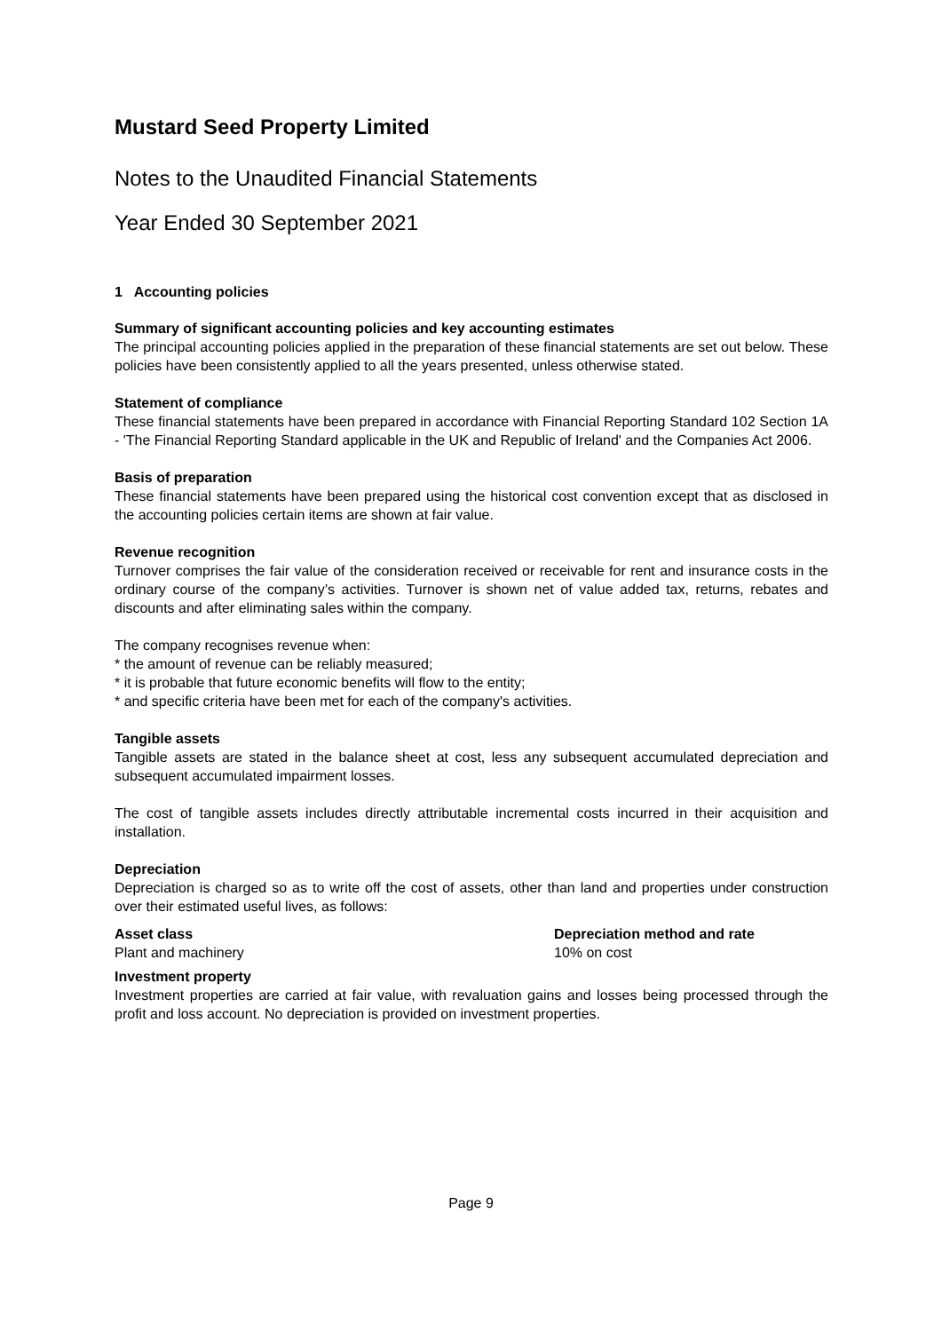Mustard Seed Property Limited
Notes to the Unaudited Financial Statements
Year Ended 30 September 2021
1 Accounting policies
Summary of significant accounting policies and key accounting estimates
The principal accounting policies applied in the preparation of these financial statements are set out below. These policies have been consistently applied to all the years presented, unless otherwise stated.
Statement of compliance
These financial statements have been prepared in accordance with Financial Reporting Standard 102 Section 1A - 'The Financial Reporting Standard applicable in the UK and Republic of Ireland' and the Companies Act 2006.
Basis of preparation
These financial statements have been prepared using the historical cost convention except that as disclosed in the accounting policies certain items are shown at fair value.
Revenue recognition
Turnover comprises the fair value of the consideration received or receivable for rent and insurance costs in the ordinary course of the company’s activities. Turnover is shown net of value added tax, returns, rebates and discounts and after eliminating sales within the company.
The company recognises revenue when:
* the amount of revenue can be reliably measured;
* it is probable that future economic benefits will flow to the entity;
* and specific criteria have been met for each of the company's activities.
Tangible assets
Tangible assets are stated in the balance sheet at cost, less any subsequent accumulated depreciation and subsequent accumulated impairment losses.
The cost of tangible assets includes directly attributable incremental costs incurred in their acquisition and installation.
Depreciation
Depreciation is charged so as to write off the cost of assets, other than land and properties under construction over their estimated useful lives, as follows:
| Asset class | Depreciation method and rate |
| --- | --- |
| Plant and machinery | 10% on cost |
Investment property
Investment properties are carried at fair value, with revaluation gains and losses being processed through the profit and loss account. No depreciation is provided on investment properties.
Page 9